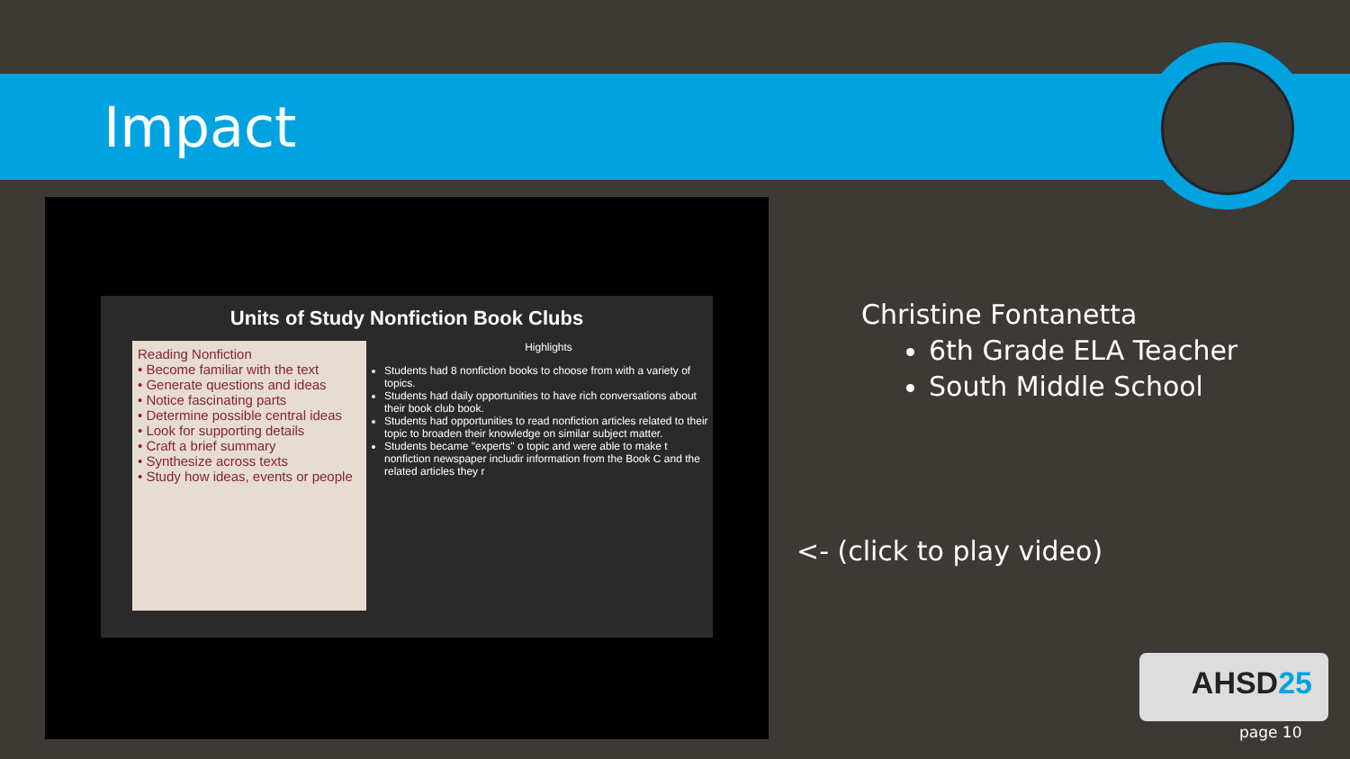Impact
Units of Study Nonfiction Book Clubs
Reading Nonfiction
• Become familiar with the text
• Generate questions and ideas
• Notice fascinating parts
• Determine possible central ideas
• Look for supporting details
• Craft a brief summary
• Synthesize across texts
• Study how ideas, events or people
Highlights
Students had 8 nonfiction books to choose from with a variety of topics.
Students had daily opportunities to have rich conversations about their book club book.
Students had opportunities to read nonfiction articles related to their topic to broaden their knowledge on similar subject matter.
Students became "experts" o topic and were able to make t nonfiction newspaper includir information from the Book C and the related articles they r
Christine Fontanetta
6th Grade ELA Teacher
South Middle School
<- (click to play video)
AHSD25
page 10